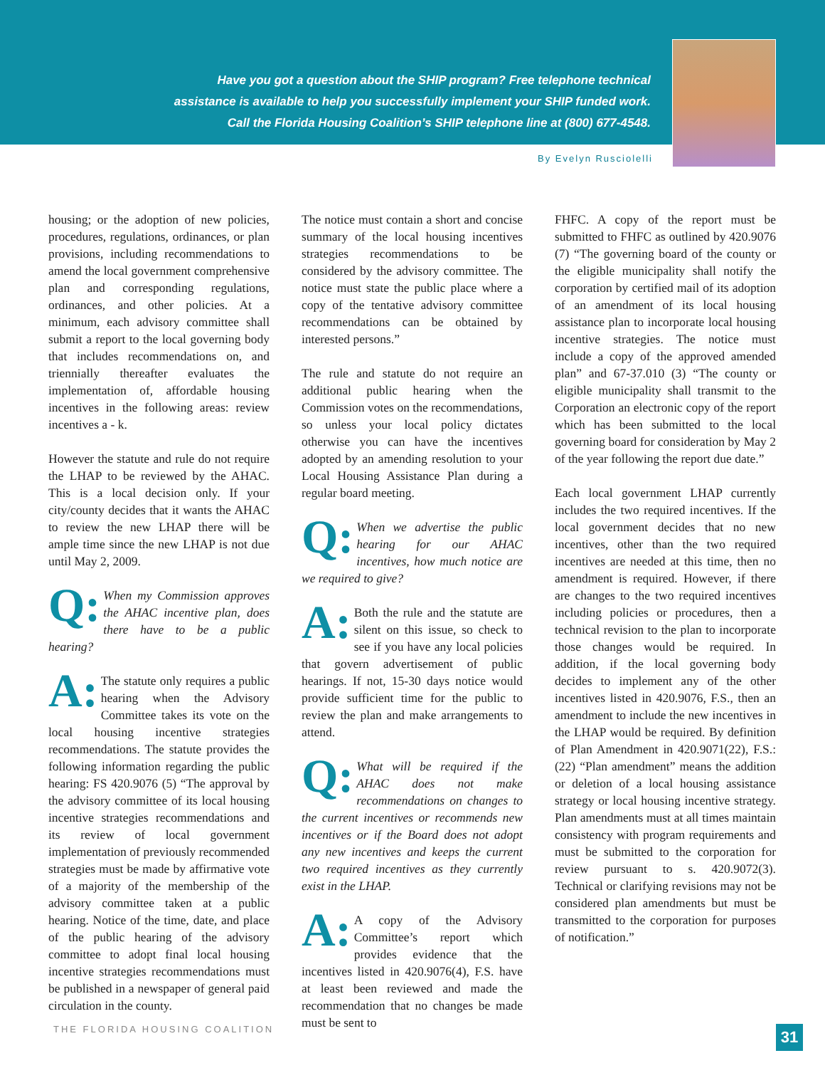Have you got a question about the SHIP program? Free telephone technical
assistance is available to help you successfully implement your SHIP funded work.
Call the Florida Housing Coalition’s SHIP telephone line at (800) 677-4548.
By Evelyn Rusciolelli
housing; or the adoption of new policies, procedures, regulations, ordinances, or plan provisions, including recommendations to amend the local government comprehensive plan and corresponding regulations, ordinances, and other policies. At a minimum, each advisory committee shall submit a report to the local governing body that includes recommendations on, and triennially thereafter evaluates the implementation of, affordable housing incentives in the following areas: review incentives a - k.
However the statute and rule do not require the LHAP to be reviewed by the AHAC. This is a local decision only. If your city/county decides that it wants the AHAC to review the new LHAP there will be ample time since the new LHAP is not due until May 2, 2009.
Q: When my Commission approves the AHAC incentive plan, does there have to be a public hearing?
A: The statute only requires a public hearing when the Advisory Committee takes its vote on the local housing incentive strategies recommendations. The statute provides the following information regarding the public hearing: FS 420.9076 (5) “The approval by the advisory committee of its local housing incentive strategies recommendations and its review of local government implementation of previously recommended strategies must be made by affirmative vote of a majority of the membership of the advisory committee taken at a public hearing. Notice of the time, date, and place of the public hearing of the advisory committee to adopt final local housing incentive strategies recommendations must be published in a newspaper of general paid circulation in the county.
The notice must contain a short and concise summary of the local housing incentives strategies recommendations to be considered by the advisory committee. The notice must state the public place where a copy of the tentative advisory committee recommendations can be obtained by interested persons.”
The rule and statute do not require an additional public hearing when the Commission votes on the recommendations, so unless your local policy dictates otherwise you can have the incentives adopted by an amending resolution to your Local Housing Assistance Plan during a regular board meeting.
Q: When we advertise the public hearing for our AHAC incentives, how much notice are we required to give?
A: Both the rule and the statute are silent on this issue, so check to see if you have any local policies that govern advertisement of public hearings. If not, 15-30 days notice would provide sufficient time for the public to review the plan and make arrangements to attend.
Q: What will be required if the AHAC does not make recommendations on changes to the current incentives or recommends new incentives or if the Board does not adopt any new incentives and keeps the current two required incentives as they currently exist in the LHAP.
A: A copy of the Advisory Committee’s report which provides evidence that the incentives listed in 420.9076(4), F.S. have at least been reviewed and made the recommendation that no changes be made must be sent to
FHFC. A copy of the report must be submitted to FHFC as outlined by 420.9076 (7) “The governing board of the county or the eligible municipality shall notify the corporation by certified mail of its adoption of an amendment of its local housing assistance plan to incorporate local housing incentive strategies. The notice must include a copy of the approved amended plan” and 67-37.010 (3) “The county or eligible municipality shall transmit to the Corporation an electronic copy of the report which has been submitted to the local governing board for consideration by May 2 of the year following the report due date.”
Each local government LHAP currently includes the two required incentives. If the local government decides that no new incentives, other than the two required incentives are needed at this time, then no amendment is required. However, if there are changes to the two required incentives including policies or procedures, then a technical revision to the plan to incorporate those changes would be required. In addition, if the local governing body decides to implement any of the other incentives listed in 420.9076, F.S., then an amendment to include the new incentives in the LHAP would be required. By definition of Plan Amendment in 420.9071(22), F.S.: (22) “Plan amendment” means the addition or deletion of a local housing assistance strategy or local housing incentive strategy. Plan amendments must at all times maintain consistency with program requirements and must be submitted to the corporation for review pursuant to s. 420.9072(3). Technical or clarifying revisions may not be considered plan amendments but must be transmitted to the corporation for purposes of notification.”
THE FLORIDA HOUSING COALITION 31